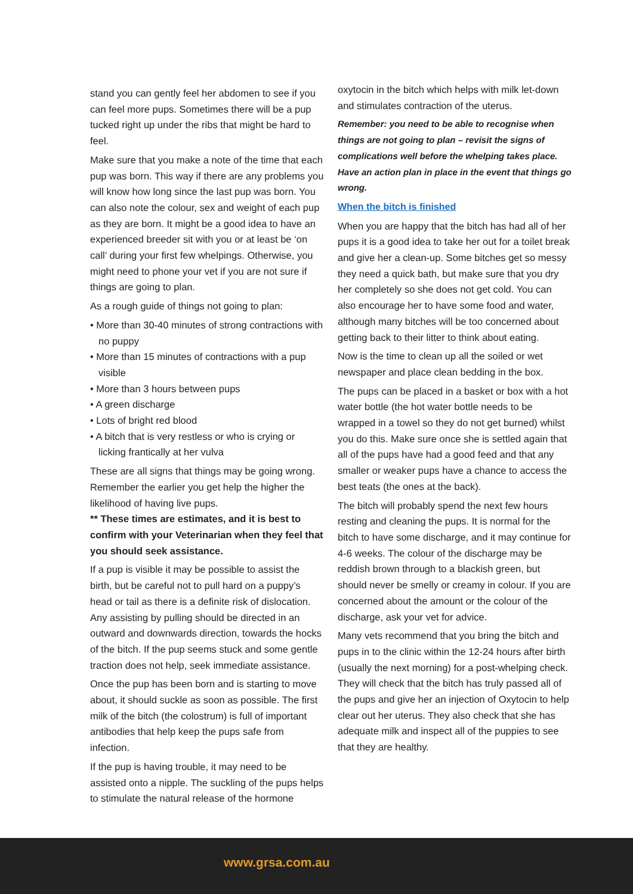stand you can gently feel her abdomen to see if you can feel more pups. Sometimes there will be a pup tucked right up under the ribs that might be hard to feel.
Make sure that you make a note of the time that each pup was born. This way if there are any problems you will know how long since the last pup was born. You can also note the colour, sex and weight of each pup as they are born. It might be a good idea to have an experienced breeder sit with you or at least be ‘on call’ during your first few whelpings. Otherwise, you might need to phone your vet if you are not sure if things are going to plan.
As a rough guide of things not going to plan:
• More than 30-40 minutes of strong contractions with no puppy
• More than 15 minutes of contractions with a pup visible
• More than 3 hours between pups
• A green discharge
• Lots of bright red blood
• A bitch that is very restless or who is crying or licking frantically at her vulva
These are all signs that things may be going wrong. Remember the earlier you get help the higher the likelihood of having live pups.
** These times are estimates, and it is best to confirm with your Veterinarian when they feel that you should seek assistance.
If a pup is visible it may be possible to assist the birth, but be careful not to pull hard on a puppy’s head or tail as there is a definite risk of dislocation. Any assisting by pulling should be directed in an outward and downwards direction, towards the hocks of the bitch. If the pup seems stuck and some gentle traction does not help, seek immediate assistance.
Once the pup has been born and is starting to move about, it should suckle as soon as possible. The first milk of the bitch (the colostrum) is full of important antibodies that help keep the pups safe from infection.
If the pup is having trouble, it may need to be assisted onto a nipple. The suckling of the pups helps to stimulate the natural release of the hormone
oxytocin in the bitch which helps with milk let-down and stimulates contraction of the uterus.
Remember: you need to be able to recognise when things are not going to plan – revisit the signs of complications well before the whelping takes place. Have an action plan in place in the event that things go wrong.
When the bitch is finished
When you are happy that the bitch has had all of her pups it is a good idea to take her out for a toilet break and give her a clean-up. Some bitches get so messy they need a quick bath, but make sure that you dry her completely so she does not get cold. You can also encourage her to have some food and water, although many bitches will be too concerned about getting back to their litter to think about eating.
Now is the time to clean up all the soiled or wet newspaper and place clean bedding in the box.
The pups can be placed in a basket or box with a hot water bottle (the hot water bottle needs to be wrapped in a towel so they do not get burned) whilst you do this. Make sure once she is settled again that all of the pups have had a good feed and that any smaller or weaker pups have a chance to access the best teats (the ones at the back).
The bitch will probably spend the next few hours resting and cleaning the pups. It is normal for the bitch to have some discharge, and it may continue for 4-6 weeks. The colour of the discharge may be reddish brown through to a blackish green, but should never be smelly or creamy in colour. If you are concerned about the amount or the colour of the discharge, ask your vet for advice.
Many vets recommend that you bring the bitch and pups in to the clinic within the 12-24 hours after birth (usually the next morning) for a post-whelping check. They will check that the bitch has truly passed all of the pups and give her an injection of Oxytocin to help clear out her uterus. They also check that she has adequate milk and inspect all of the puppies to see that they are healthy.
www.grsa.com.au